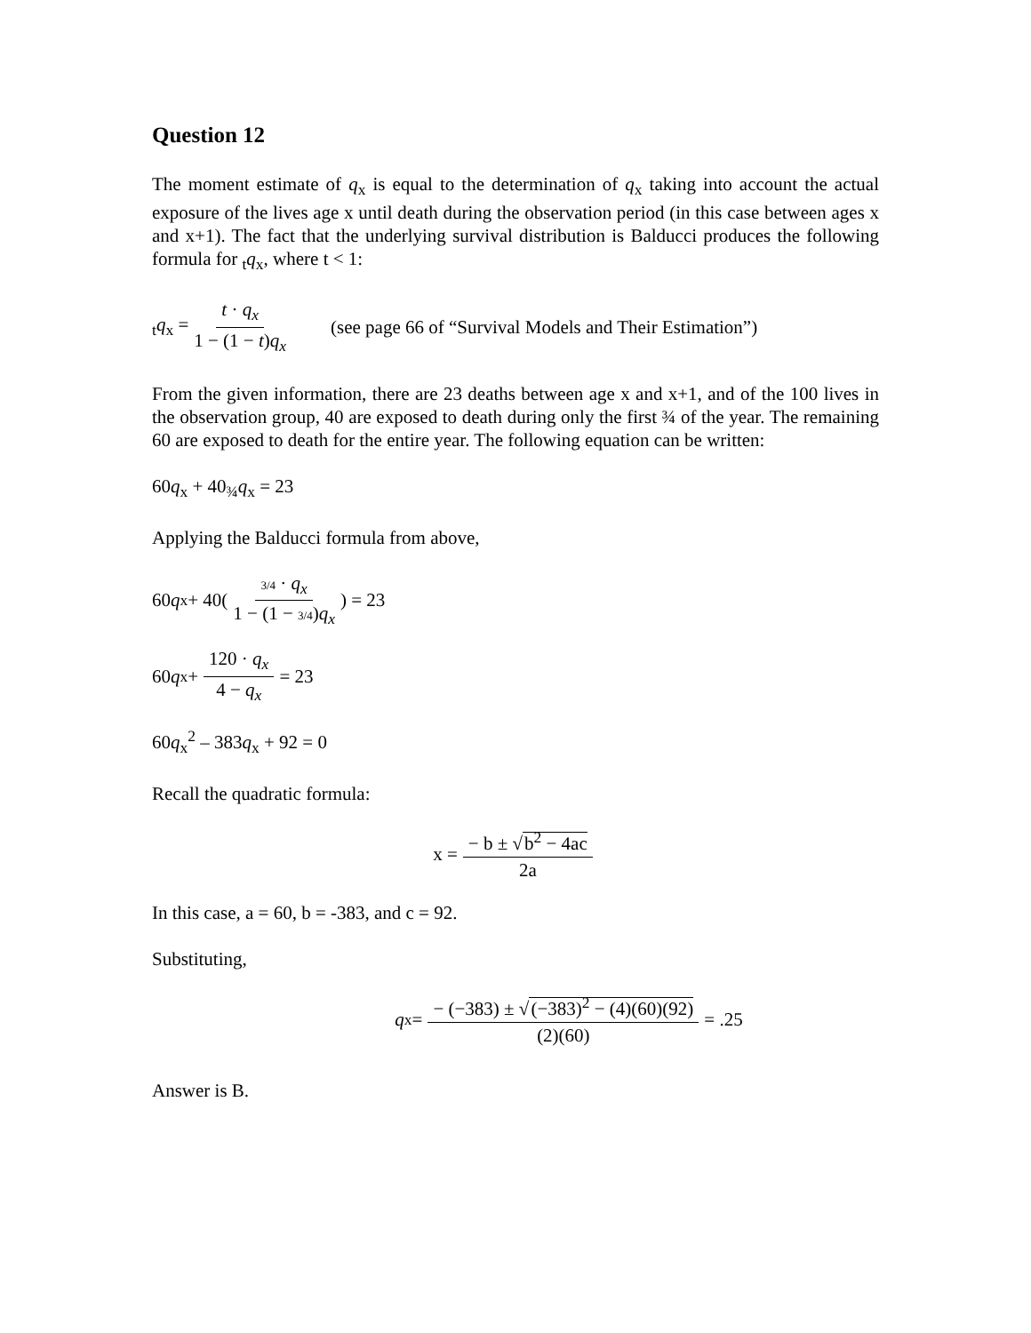Question 12
The moment estimate of q<sub>x</sub> is equal to the determination of q<sub>x</sub> taking into account the actual exposure of the lives age x until death during the observation period (in this case between ages x and x+1). The fact that the underlying survival distribution is Balducci produces the following formula for <sub>t</sub>q<sub>x</sub>, where t < 1:
<sub>t</sub>q<sub>x</sub> = t · q<sub>x</sub> 1 − (1 − t)q<sub>x</sub> (see page 66 of “Survival Models and Their Estimation”)
From the given information, there are 23 deaths between age x and x+1, and of the 100 lives in the observation group, 40 are exposed to death during only the first ¾ of the year. The remaining 60 are exposed to death for the entire year. The following equation can be written:
60q<sub>x</sub> + 40<sub>¾</sub>q<sub>x</sub> = 23
Applying the Balducci formula from above,
60 q<sub>x</sub> + 40(3/4 · q<sub>x</sub> 1 − (1 − 3/4)q<sub>x</sub>) = 23
60 q<sub>x</sub> + 120 · q<sub>x</sub> 4 − q<sub>x</sub> = 23
60q<sub>x</sub><sup>2</sup> – 383q<sub>x</sub> + 92 = 0
Recall the quadratic formula:
x = − b ± √b<sup>2</sup> − 4ac 2a
In this case, a = 60, b = -383, and c = 92.
Substituting,
q<sub>x</sub> = − (−383) ± √(−383)<sup>2</sup> − (4)(60)(92) (2)(60) = .25
Answer is B.